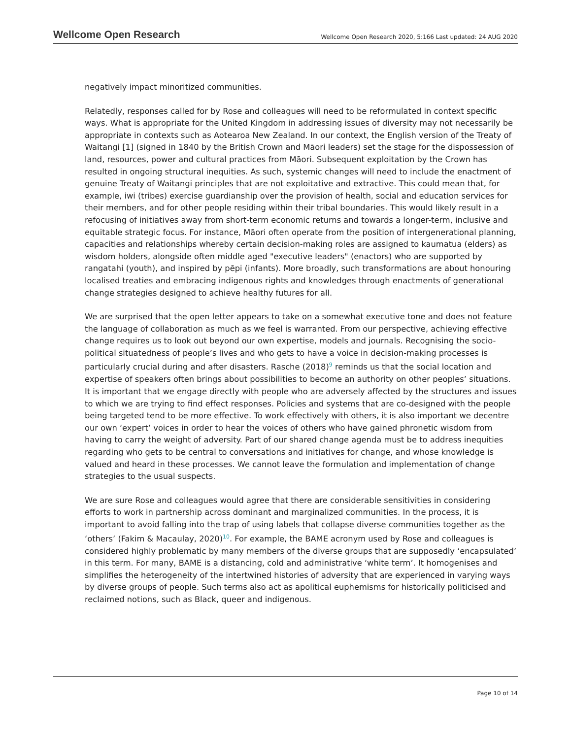Wellcome Open Research Wellcome Open Research 2020, 5:166 Last updated: 24 AUG 2020
negatively impact minoritized communities.
Relatedly, responses called for by Rose and colleagues will need to be reformulated in context specific ways. What is appropriate for the United Kingdom in addressing issues of diversity may not necessarily be appropriate in contexts such as Aotearoa New Zealand. In our context, the English version of the Treaty of Waitangi [1] (signed in 1840 by the British Crown and Māori leaders) set the stage for the dispossession of land, resources, power and cultural practices from Māori. Subsequent exploitation by the Crown has resulted in ongoing structural inequities. As such, systemic changes will need to include the enactment of genuine Treaty of Waitangi principles that are not exploitative and extractive. This could mean that, for example, iwi (tribes) exercise guardianship over the provision of health, social and education services for their members, and for other people residing within their tribal boundaries. This would likely result in a refocusing of initiatives away from short-term economic returns and towards a longer-term, inclusive and equitable strategic focus. For instance, Māori often operate from the position of intergenerational planning, capacities and relationships whereby certain decision-making roles are assigned to kaumatua (elders) as wisdom holders, alongside often middle aged "executive leaders" (enactors) who are supported by rangatahi (youth), and inspired by pēpi (infants). More broadly, such transformations are about honouring localised treaties and embracing indigenous rights and knowledges through enactments of generational change strategies designed to achieve healthy futures for all.
We are surprised that the open letter appears to take on a somewhat executive tone and does not feature the language of collaboration as much as we feel is warranted. From our perspective, achieving effective change requires us to look out beyond our own expertise, models and journals. Recognising the socio-political situatedness of people’s lives and who gets to have a voice in decision-making processes is particularly crucial during and after disasters. Rasche (2018)<sup>9</sup> reminds us that the social location and expertise of speakers often brings about possibilities to become an authority on other peoples’ situations. It is important that we engage directly with people who are adversely affected by the structures and issues to which we are trying to find effect responses. Policies and systems that are co-designed with the people being targeted tend to be more effective. To work effectively with others, it is also important we decentre our own ‘expert’ voices in order to hear the voices of others who have gained phronetic wisdom from having to carry the weight of adversity. Part of our shared change agenda must be to address inequities regarding who gets to be central to conversations and initiatives for change, and whose knowledge is valued and heard in these processes. We cannot leave the formulation and implementation of change strategies to the usual suspects.
We are sure Rose and colleagues would agree that there are considerable sensitivities in considering efforts to work in partnership across dominant and marginalized communities. In the process, it is important to avoid falling into the trap of using labels that collapse diverse communities together as the ‘others’ (Fakim & Macaulay, 2020)<sup>10</sup>. For example, the BAME acronym used by Rose and colleagues is considered highly problematic by many members of the diverse groups that are supposedly ‘encapsulated’ in this term. For many, BAME is a distancing, cold and administrative ‘white term’. It homogenises and simplifies the heterogeneity of the intertwined histories of adversity that are experienced in varying ways by diverse groups of people. Such terms also act as apolitical euphemisms for historically politicised and reclaimed notions, such as Black, queer and indigenous.
Page 10 of 14